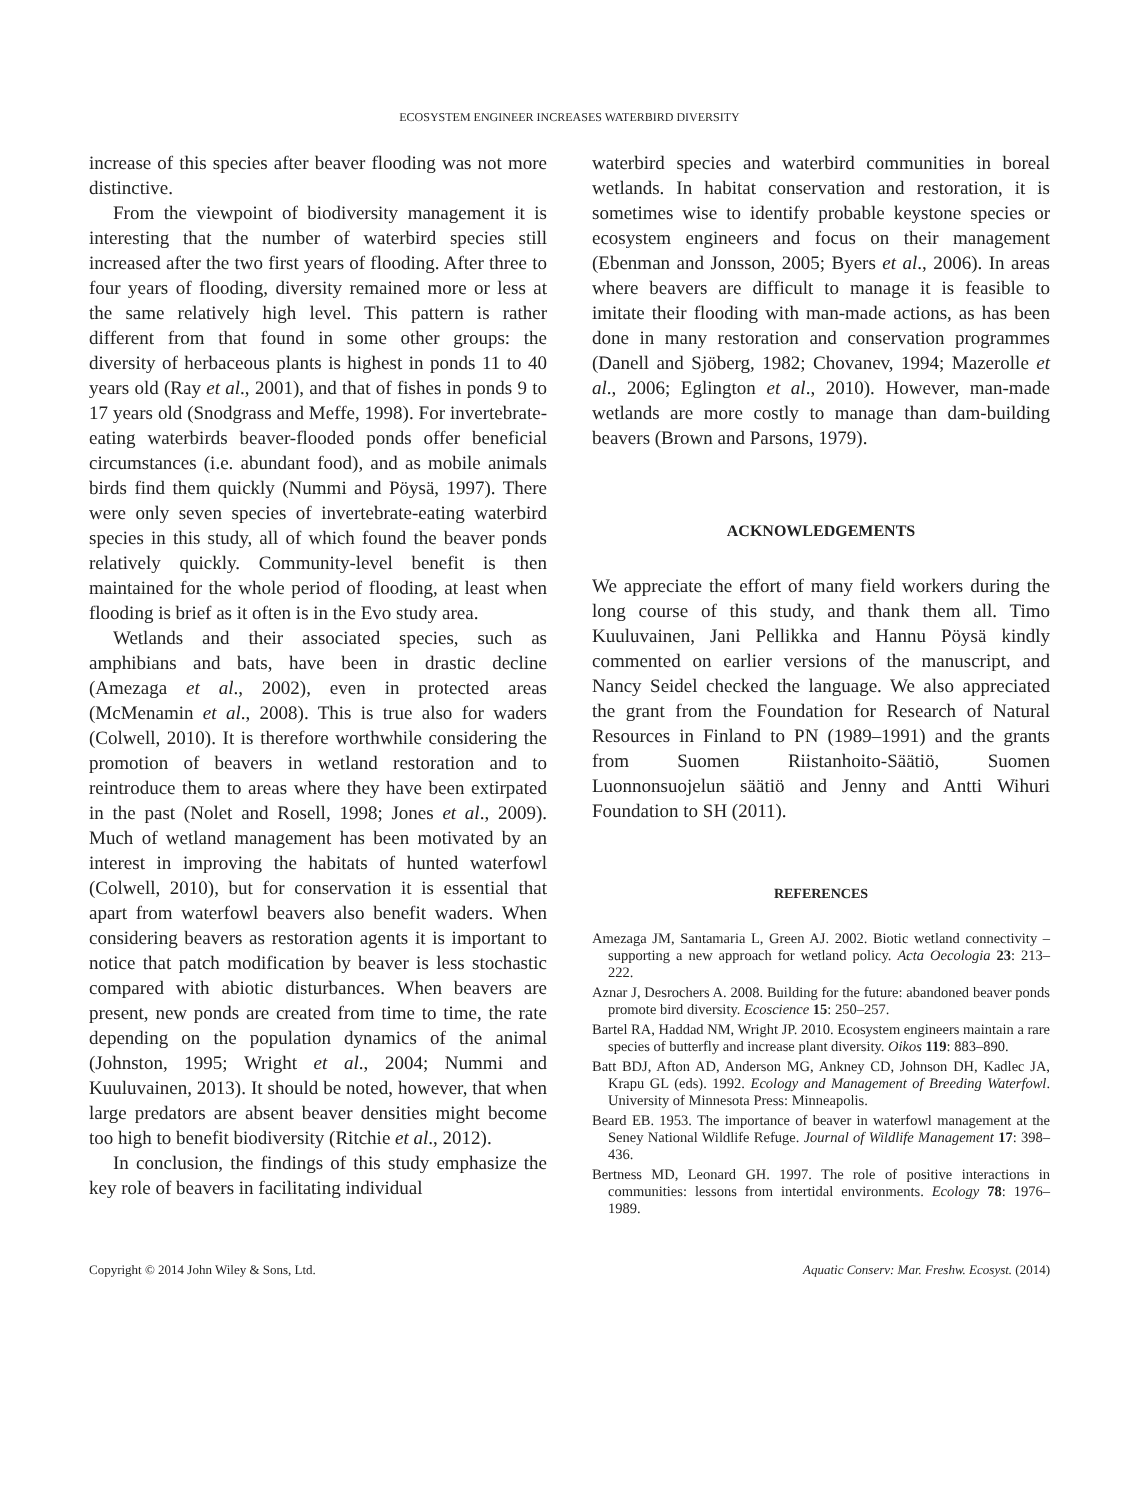ECOSYSTEM ENGINEER INCREASES WATERBIRD DIVERSITY
increase of this species after beaver flooding was not more distinctive.
From the viewpoint of biodiversity management it is interesting that the number of waterbird species still increased after the two first years of flooding. After three to four years of flooding, diversity remained more or less at the same relatively high level. This pattern is rather different from that found in some other groups: the diversity of herbaceous plants is highest in ponds 11 to 40 years old (Ray et al., 2001), and that of fishes in ponds 9 to 17 years old (Snodgrass and Meffe, 1998). For invertebrate-eating waterbirds beaver-flooded ponds offer beneficial circumstances (i.e. abundant food), and as mobile animals birds find them quickly (Nummi and Pöysä, 1997). There were only seven species of invertebrate-eating waterbird species in this study, all of which found the beaver ponds relatively quickly. Community-level benefit is then maintained for the whole period of flooding, at least when flooding is brief as it often is in the Evo study area.
Wetlands and their associated species, such as amphibians and bats, have been in drastic decline (Amezaga et al., 2002), even in protected areas (McMenamin et al., 2008). This is true also for waders (Colwell, 2010). It is therefore worthwhile considering the promotion of beavers in wetland restoration and to reintroduce them to areas where they have been extirpated in the past (Nolet and Rosell, 1998; Jones et al., 2009). Much of wetland management has been motivated by an interest in improving the habitats of hunted waterfowl (Colwell, 2010), but for conservation it is essential that apart from waterfowl beavers also benefit waders. When considering beavers as restoration agents it is important to notice that patch modification by beaver is less stochastic compared with abiotic disturbances. When beavers are present, new ponds are created from time to time, the rate depending on the population dynamics of the animal (Johnston, 1995; Wright et al., 2004; Nummi and Kuuluvainen, 2013). It should be noted, however, that when large predators are absent beaver densities might become too high to benefit biodiversity (Ritchie et al., 2012).
In conclusion, the findings of this study emphasize the key role of beavers in facilitating individual
waterbird species and waterbird communities in boreal wetlands. In habitat conservation and restoration, it is sometimes wise to identify probable keystone species or ecosystem engineers and focus on their management (Ebenman and Jonsson, 2005; Byers et al., 2006). In areas where beavers are difficult to manage it is feasible to imitate their flooding with man-made actions, as has been done in many restoration and conservation programmes (Danell and Sjöberg, 1982; Chovanev, 1994; Mazerolle et al., 2006; Eglington et al., 2010). However, man-made wetlands are more costly to manage than dam-building beavers (Brown and Parsons, 1979).
ACKNOWLEDGEMENTS
We appreciate the effort of many field workers during the long course of this study, and thank them all. Timo Kuuluvainen, Jani Pellikka and Hannu Pöysä kindly commented on earlier versions of the manuscript, and Nancy Seidel checked the language. We also appreciated the grant from the Foundation for Research of Natural Resources in Finland to PN (1989–1991) and the grants from Suomen Riistanhoito-Säätiö, Suomen Luonnonsuojelun säätiö and Jenny and Antti Wihuri Foundation to SH (2011).
REFERENCES
Amezaga JM, Santamaria L, Green AJ. 2002. Biotic wetland connectivity – supporting a new approach for wetland policy. Acta Oecologia 23: 213–222.
Aznar J, Desrochers A. 2008. Building for the future: abandoned beaver ponds promote bird diversity. Ecoscience 15: 250–257.
Bartel RA, Haddad NM, Wright JP. 2010. Ecosystem engineers maintain a rare species of butterfly and increase plant diversity. Oikos 119: 883–890.
Batt BDJ, Afton AD, Anderson MG, Ankney CD, Johnson DH, Kadlec JA, Krapu GL (eds). 1992. Ecology and Management of Breeding Waterfowl. University of Minnesota Press: Minneapolis.
Beard EB. 1953. The importance of beaver in waterfowl management at the Seney National Wildlife Refuge. Journal of Wildlife Management 17: 398–436.
Bertness MD, Leonard GH. 1997. The role of positive interactions in communities: lessons from intertidal environments. Ecology 78: 1976–1989.
Copyright © 2014 John Wiley & Sons, Ltd. Aquatic Conserv: Mar. Freshw. Ecosyst. (2014)